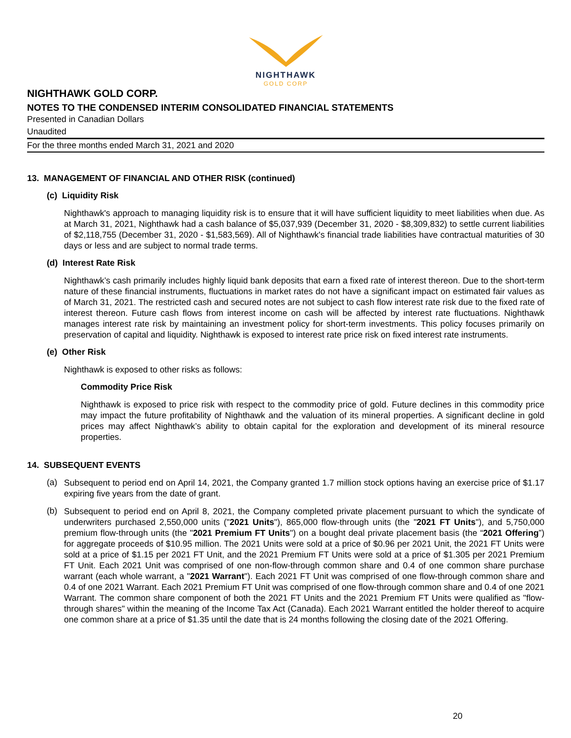NIGHTHAWK
GOLD CORP
NIGHTHAWK GOLD CORP.
NOTES TO THE CONDENSED INTERIM CONSOLIDATED FINANCIAL STATEMENTS
Presented in Canadian Dollars
Unaudited
For the three months ended March 31, 2021 and 2020
13. MANAGEMENT OF FINANCIAL AND OTHER RISK (continued)
(c) Liquidity Risk
Nighthawk's approach to managing liquidity risk is to ensure that it will have sufficient liquidity to meet liabilities when due. As at March 31, 2021, Nighthawk had a cash balance of $5,037,939 (December 31, 2020 - $8,309,832) to settle current liabilities of $2,118,755 (December 31, 2020 - $1,583,569). All of Nighthawk's financial trade liabilities have contractual maturities of 30 days or less and are subject to normal trade terms.
(d) Interest Rate Risk
Nighthawk’s cash primarily includes highly liquid bank deposits that earn a fixed rate of interest thereon. Due to the short-term nature of these financial instruments, fluctuations in market rates do not have a significant impact on estimated fair values as of March 31, 2021. The restricted cash and secured notes are not subject to cash flow interest rate risk due to the fixed rate of interest thereon. Future cash flows from interest income on cash will be affected by interest rate fluctuations. Nighthawk manages interest rate risk by maintaining an investment policy for short-term investments. This policy focuses primarily on preservation of capital and liquidity. Nighthawk is exposed to interest rate price risk on fixed interest rate instruments.
(e) Other Risk
Nighthawk is exposed to other risks as follows:
Commodity Price Risk
Nighthawk is exposed to price risk with respect to the commodity price of gold. Future declines in this commodity price may impact the future profitability of Nighthawk and the valuation of its mineral properties. A significant decline in gold prices may affect Nighthawk’s ability to obtain capital for the exploration and development of its mineral resource properties.
14. SUBSEQUENT EVENTS
(a)
Subsequent to period end on April 14, 2021, the Company granted 1.7 million stock options having an exercise price of $1.17 expiring five years from the date of grant.
(b)
Subsequent to period end on April 8, 2021, the Company completed private placement pursuant to which the syndicate of underwriters purchased 2,550,000 units ("2021 Units"), 865,000 flow-through units (the "2021 FT Units"), and 5,750,000 premium flow-through units (the "2021 Premium FT Units") on a bought deal private placement basis (the “2021 Offering”) for aggregate proceeds of $10.95 million. The 2021 Units were sold at a price of $0.96 per 2021 Unit, the 2021 FT Units were sold at a price of $1.15 per 2021 FT Unit, and the 2021 Premium FT Units were sold at a price of $1.305 per 2021 Premium FT Unit. Each 2021 Unit was comprised of one non-flow-through common share and 0.4 of one common share purchase warrant (each whole warrant, a "2021 Warrant"). Each 2021 FT Unit was comprised of one flow-through common share and 0.4 of one 2021 Warrant. Each 2021 Premium FT Unit was comprised of one flow-through common share and 0.4 of one 2021 Warrant. The common share component of both the 2021 FT Units and the 2021 Premium FT Units were qualified as "flow-through shares" within the meaning of the Income Tax Act (Canada). Each 2021 Warrant entitled the holder thereof to acquire one common share at a price of $1.35 until the date that is 24 months following the closing date of the 2021 Offering.
20